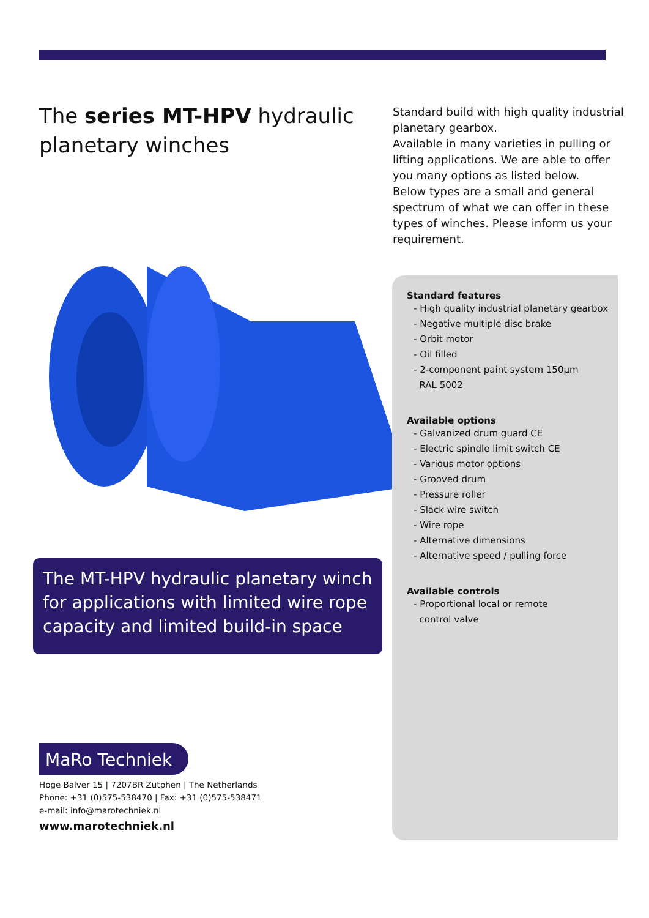The series MT-HPV hydraulic planetary winches
Standard build with high quality industrial planetary gearbox.
Available in many varieties in pulling or lifting applications. We are able to offer you many options as listed below.
Below types are a small and general spectrum of what we can offer in these types of winches. Please inform us your requirement.
Standard features
- High quality industrial planetary gearbox
- Negative multiple disc brake
- Orbit motor
- Oil filled
- 2-component paint system 150µm
RAL 5002
Available options
- Galvanized drum guard CE
- Electric spindle limit switch CE
- Various motor options
- Grooved drum
- Pressure roller
- Slack wire switch
- Wire rope
- Alternative dimensions
- Alternative speed / pulling force
Available controls
- Proportional local or remote
control valve
The MT-HPV hydraulic planetary winch for applications with limited wire rope capacity and limited build-in space
MaRo Techniek
Hoge Balver 15 | 7207BR Zutphen | The Netherlands
Phone: +31 (0)575-538470 | Fax: +31 (0)575-538471
e-mail: info@marotechniek.nl
www.marotechniek.nl